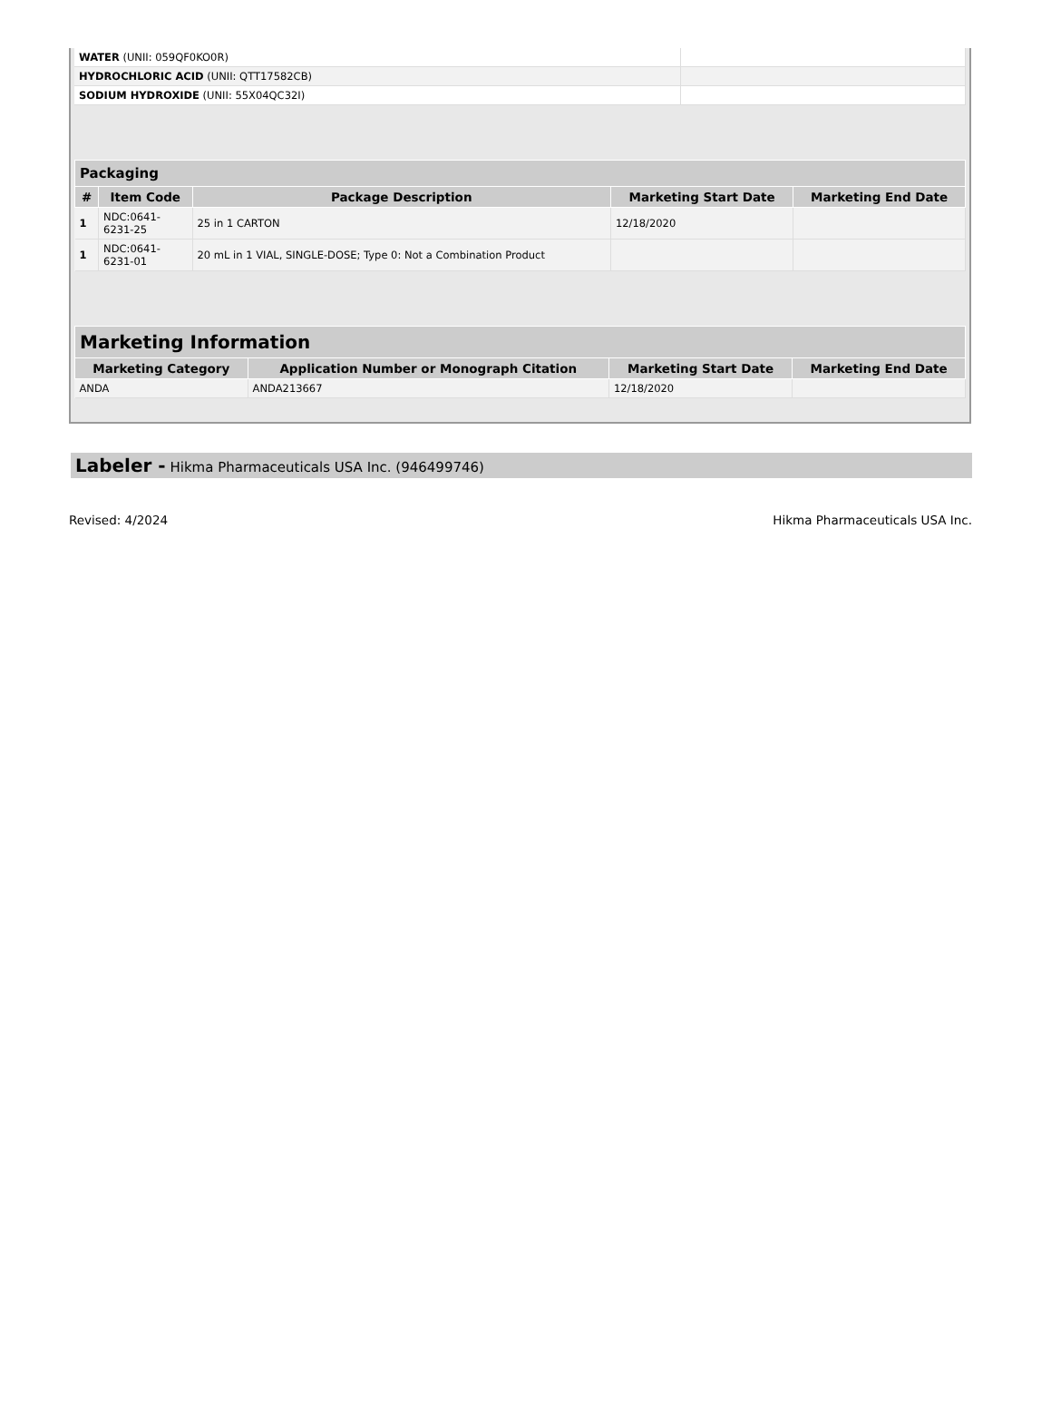| WATER (UNII: 059QF0KO0R) | |
| HYDROCHLORIC ACID (UNII: QTT17582CB) | |
| SODIUM HYDROXIDE (UNII: 55X04QC32I) | |
| Packaging | | | | |
| --- | --- | --- | --- | --- |
| # | Item Code | Package Description | Marketing Start Date | Marketing End Date |
| 1 | NDC:0641- 6231-25 | 25 in 1 CARTON | 12/18/2020 | |
| 1 | NDC:0641- 6231-01 | 20 mL in 1 VIAL, SINGLE-DOSE; Type 0: Not a Combination Product | | |
| Marketing Information | | | |
| --- | --- | --- | --- |
| Marketing Category | Application Number or Monograph Citation | Marketing Start Date | Marketing End Date |
| ANDA | ANDA213667 | 12/18/2020 | |
Labeler - Hikma Pharmaceuticals USA Inc. (946499746)
Revised: 4/2024 Hikma Pharmaceuticals USA Inc.